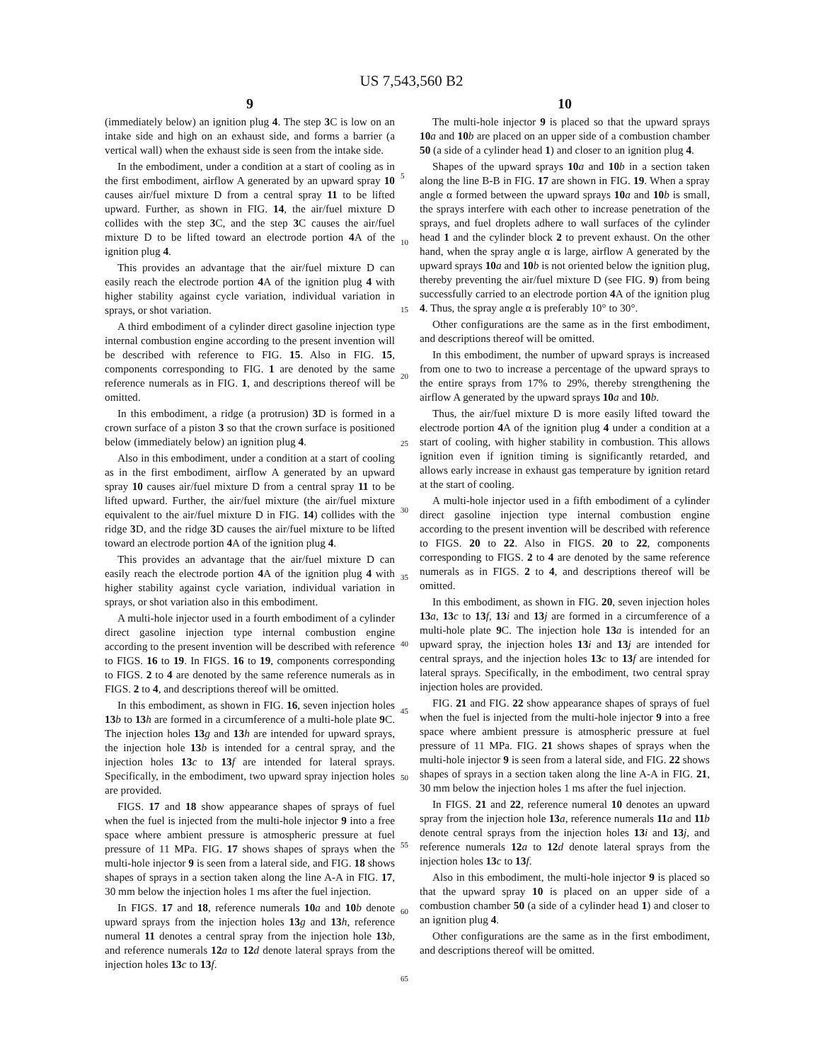US 7,543,560 B2
9
(immediately below) an ignition plug 4. The step 3 C is low on an intake side and high on an exhaust side, and forms a barrier (a vertical wall) when the exhaust side is seen from the intake side.
In the embodiment, under a condition at a start of cooling as in the first embodiment, airflow A generated by an upward spray 10 causes air/fuel mixture D from a central spray 11 to be lifted upward. Further, as shown in FIG. 14, the air/fuel mixture D collides with the step 3 C, and the step 3 C causes the air/fuel mixture D to be lifted toward an electrode portion 4 A of the ignition plug 4.
This provides an advantage that the air/fuel mixture D can easily reach the electrode portion 4 A of the ignition plug 4 with higher stability against cycle variation, individual variation in sprays, or shot variation.
A third embodiment of a cylinder direct gasoline injection type internal combustion engine according to the present invention will be described with reference to FIG. 15. Also in FIG. 15, components corresponding to FIG. 1 are denoted by the same reference numerals as in FIG. 1, and descriptions thereof will be omitted.
In this embodiment, a ridge (a protrusion) 3 D is formed in a crown surface of a piston 3 so that the crown surface is positioned below (immediately below) an ignition plug 4.
Also in this embodiment, under a condition at a start of cooling as in the first embodiment, airflow A generated by an upward spray 10 causes air/fuel mixture D from a central spray 11 to be lifted upward. Further, the air/fuel mixture (the air/fuel mixture equivalent to the air/fuel mixture D in FIG. 14) collides with the ridge 3 D, and the ridge 3 D causes the air/fuel mixture to be lifted toward an electrode portion 4 A of the ignition plug 4.
This provides an advantage that the air/fuel mixture D can easily reach the electrode portion 4 A of the ignition plug 4 with higher stability against cycle variation, individual variation in sprays, or shot variation also in this embodiment.
A multi-hole injector used in a fourth embodiment of a cylinder direct gasoline injection type internal combustion engine according to the present invention will be described with reference to FIGS. 16 to 19. In FIGS. 16 to 19, components corresponding to FIGS. 2 to 4 are denoted by the same reference numerals as in FIGS. 2 to 4, and descriptions thereof will be omitted.
In this embodiment, as shown in FIG. 16, seven injection holes 13 b to 13 h are formed in a circumference of a multi-hole plate 9 C. The injection holes 13 g and 13 h are intended for upward sprays, the injection hole 13 b is intended for a central spray, and the injection holes 13 c to 13 f are intended for lateral sprays. Specifically, in the embodiment, two upward spray injection holes are provided.
FIGS. 17 and 18 show appearance shapes of sprays of fuel when the fuel is injected from the multi-hole injector 9 into a free space where ambient pressure is atmospheric pressure at fuel pressure of 11 MPa. FIG. 17 shows shapes of sprays when the multi-hole injector 9 is seen from a lateral side, and FIG. 18 shows shapes of sprays in a section taken along the line A-A in FIG. 17, 30 mm below the injection holes 1 ms after the fuel injection.
In FIGS. 17 and 18, reference numerals 10 a and 10 b denote upward sprays from the injection holes 13 g and 13 h, reference numeral 11 denotes a central spray from the injection hole 13 b, and reference numerals 12 a to 12 d denote lateral sprays from the injection holes 13 c to 13 f.
10
The multi-hole injector 9 is placed so that the upward sprays 10 a and 10 b are placed on an upper side of a combustion chamber 50 (a side of a cylinder head 1) and closer to an ignition plug 4.
Shapes of the upward sprays 10 a and 10 b in a section taken along the line B-B in FIG. 17 are shown in FIG. 19. When a spray angle α formed between the upward sprays 10 a and 10 b is small, the sprays interfere with each other to increase penetration of the sprays, and fuel droplets adhere to wall surfaces of the cylinder head 1 and the cylinder block 2 to prevent exhaust. On the other hand, when the spray angle α is large, airflow A generated by the upward sprays 10 a and 10 b is not oriented below the ignition plug, thereby preventing the air/fuel mixture D (see FIG. 9) from being successfully carried to an electrode portion 4 A of the ignition plug 4. Thus, the spray angle α is preferably 10° to 30°.
Other configurations are the same as in the first embodiment, and descriptions thereof will be omitted.
In this embodiment, the number of upward sprays is increased from one to two to increase a percentage of the upward sprays to the entire sprays from 17% to 29%, thereby strengthening the airflow A generated by the upward sprays 10 a and 10 b.
Thus, the air/fuel mixture D is more easily lifted toward the electrode portion 4 A of the ignition plug 4 under a condition at a start of cooling, with higher stability in combustion. This allows ignition even if ignition timing is significantly retarded, and allows early increase in exhaust gas temperature by ignition retard at the start of cooling.
A multi-hole injector used in a fifth embodiment of a cylinder direct gasoline injection type internal combustion engine according to the present invention will be described with reference to FIGS. 20 to 22. Also in FIGS. 20 to 22, components corresponding to FIGS. 2 to 4 are denoted by the same reference numerals as in FIGS. 2 to 4, and descriptions thereof will be omitted.
In this embodiment, as shown in FIG. 20, seven injection holes 13 a, 13 c to 13 f, 13 i and 13 j are formed in a circumference of a multi-hole plate 9 C. The injection hole 13 a is intended for an upward spray, the injection holes 13 i and 13 j are intended for central sprays, and the injection holes 13 c to 13 f are intended for lateral sprays. Specifically, in the embodiment, two central spray injection holes are provided.
FIG. 21 and FIG. 22 show appearance shapes of sprays of fuel when the fuel is injected from the multi-hole injector 9 into a free space where ambient pressure is atmospheric pressure at fuel pressure of 11 MPa. FIG. 21 shows shapes of sprays when the multi-hole injector 9 is seen from a lateral side, and FIG. 22 shows shapes of sprays in a section taken along the line A-A in FIG. 21, 30 mm below the injection holes 1 ms after the fuel injection.
In FIGS. 21 and 22, reference numeral 10 denotes an upward spray from the injection hole 13 a, reference numerals 11 a and 11 b denote central sprays from the injection holes 13 i and 13 j, and reference numerals 12 a to 12 d denote lateral sprays from the injection holes 13 c to 13 f.
Also in this embodiment, the multi-hole injector 9 is placed so that the upward spray 10 is placed on an upper side of a combustion chamber 50 (a side of a cylinder head 1) and closer to an ignition plug 4.
Other configurations are the same as in the first embodiment, and descriptions thereof will be omitted.
5
10
15
20
25
30
35
40
45
50
55
60
65